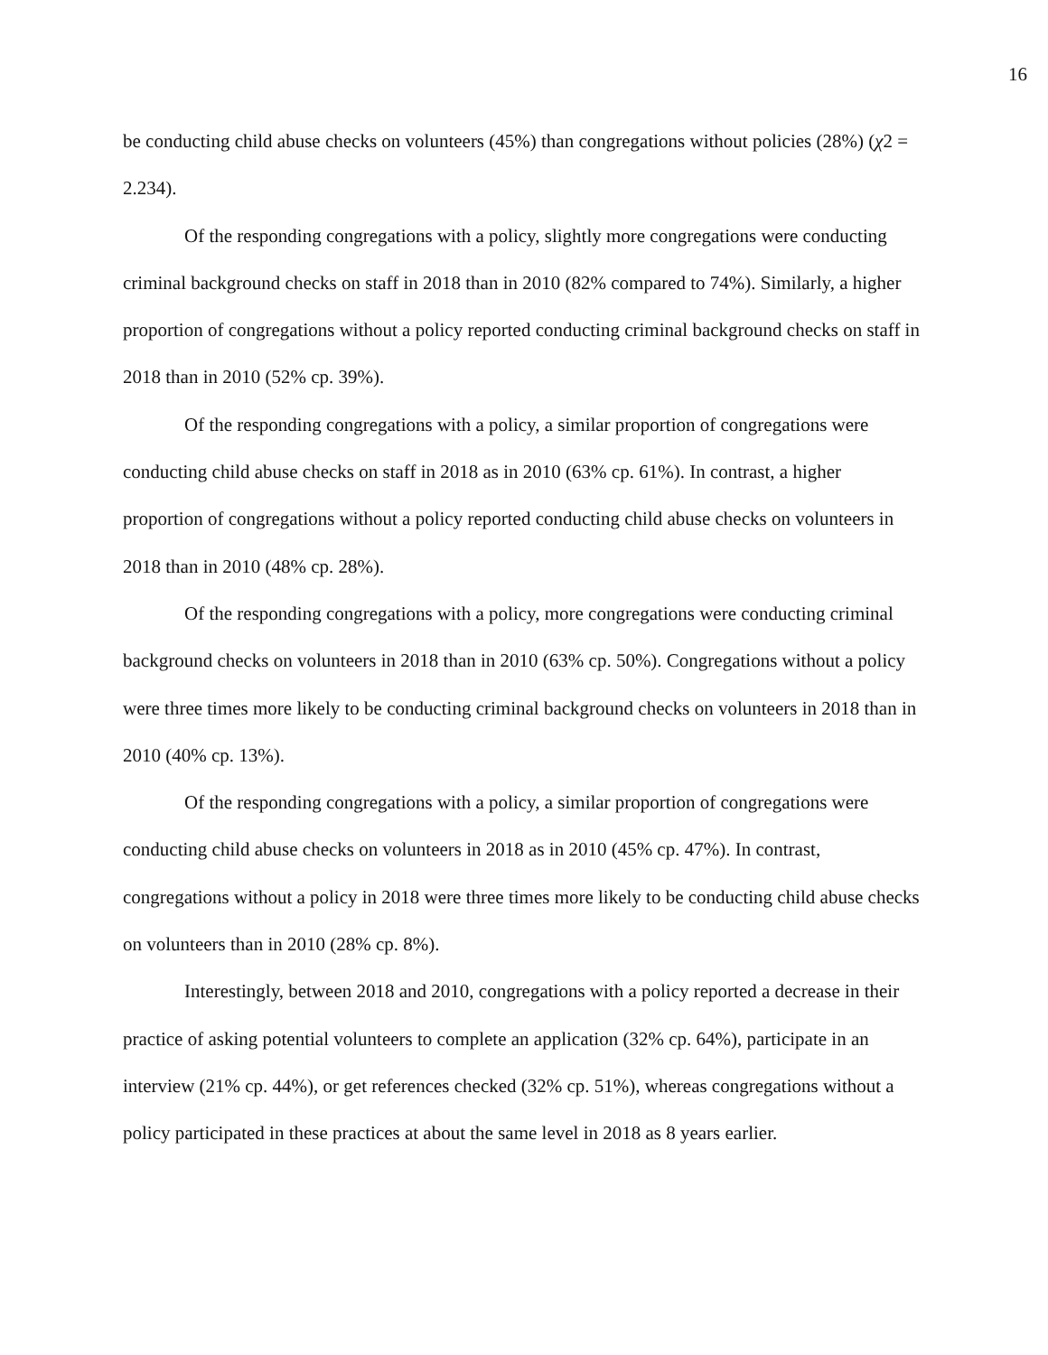16
be conducting child abuse checks on volunteers (45%) than congregations without policies (28%) (χ2 = 2.234).
Of the responding congregations with a policy, slightly more congregations were conducting criminal background checks on staff in 2018 than in 2010 (82% compared to 74%). Similarly, a higher proportion of congregations without a policy reported conducting criminal background checks on staff in 2018 than in 2010 (52% cp. 39%).
Of the responding congregations with a policy, a similar proportion of congregations were conducting child abuse checks on staff in 2018 as in 2010 (63% cp. 61%). In contrast, a higher proportion of congregations without a policy reported conducting child abuse checks on volunteers in 2018 than in 2010 (48% cp. 28%).
Of the responding congregations with a policy, more congregations were conducting criminal background checks on volunteers in 2018 than in 2010 (63% cp. 50%). Congregations without a policy were three times more likely to be conducting criminal background checks on volunteers in 2018 than in 2010 (40% cp. 13%).
Of the responding congregations with a policy, a similar proportion of congregations were conducting child abuse checks on volunteers in 2018 as in 2010 (45% cp. 47%). In contrast, congregations without a policy in 2018 were three times more likely to be conducting child abuse checks on volunteers than in 2010 (28% cp. 8%).
Interestingly, between 2018 and 2010, congregations with a policy reported a decrease in their practice of asking potential volunteers to complete an application (32% cp. 64%), participate in an interview (21% cp. 44%), or get references checked (32% cp. 51%), whereas congregations without a policy participated in these practices at about the same level in 2018 as 8 years earlier.